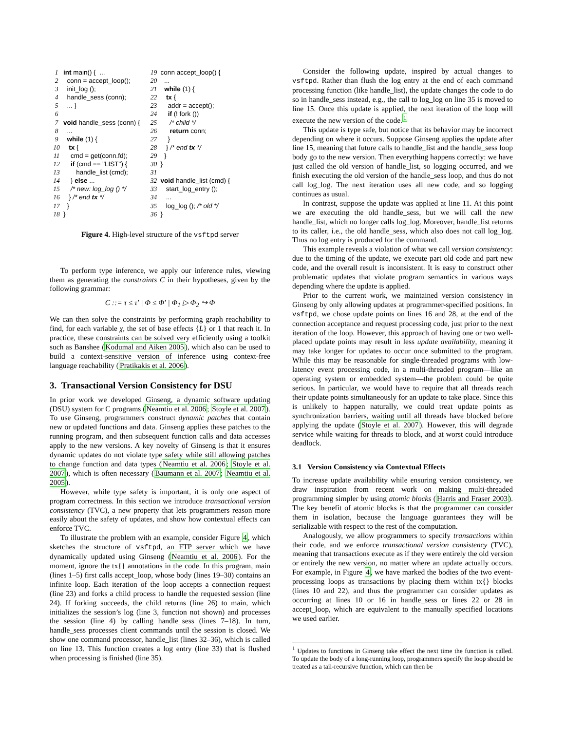| 1 | int main() { ... |
| 2 | conn = accept_loop(); |
| 3 | init_log (); |
| 4 | handle_sess (conn); |
| 5 | ... } |
| 6 | |
| 7 | void handle_sess (conn) { |
| 8 | ... |
| 9 | while (1) { |
| 10 | tx { |
| 11 | cmd = get(conn.fd); |
| 12 | if (cmd == "LIST") { |
| 13 | handle_list (cmd); |
| 14 | } else ... |
| 15 | /* new: log_log () */ |
| 16 | } /* end tx */ |
| 17 | } |
| 18 | } |
| 19 | conn accept_loop() { |
| 20 | ... |
| 21 | while (1) { |
| 22 | tx { |
| 23 | addr = accept(); |
| 24 | if (! fork ()) |
| 25 | /* child */ |
| 26 | return conn; |
| 27 | } |
| 28 | } /* end tx */ |
| 29 | } |
| 30 | } |
| 31 | |
| 32 | void handle_list (cmd) { |
| 33 | start_log_entry (); |
| 34 | ... |
| 35 | log_log (); /* old */ |
| 36 | } |
Figure 4. High-level structure of the vsftpd server
To perform type inference, we apply our inference rules, viewing them as generating the constraints C in their hypotheses, given by the following grammar:
C ::= τ ≤ τ′ | Φ ≤ Φ′ | Φ<sub>1</sub> ▷ Φ<sub>2</sub> ↪ Φ
We can then solve the constraints by performing graph reachability to find, for each variable χ, the set of base effects {L} or 1 that reach it. In practice, these constraints can be solved very efficiently using a toolkit such as Banshee (Kodumal and Aiken 2005), which also can be used to build a context-sensitive version of inference using context-free language reachability (Pratikakis et al. 2006).
3. Transactional Version Consistency for DSU
In prior work we developed Ginseng, a dynamic software updating (DSU) system for C programs (Neamtiu et al. 2006; Stoyle et al. 2007). To use Ginseng, programmers construct dynamic patches that contain new or updated functions and data. Ginseng applies these patches to the running program, and then subsequent function calls and data accesses apply to the new versions. A key novelty of Ginseng is that it ensures dynamic updates do not violate type safety while still allowing patches to change function and data types (Neamtiu et al. 2006; Stoyle et al. 2007), which is often necessary (Baumann et al. 2007; Neamtiu et al. 2005).
However, while type safety is important, it is only one aspect of program correctness. In this section we introduce transactional version consistency (TVC), a new property that lets programmers reason more easily about the safety of updates, and show how contextual effects can enforce TVC.
To illustrate the problem with an example, consider Figure 4, which sketches the structure of vsftpd, an FTP server which we have dynamically updated using Ginseng (Neamtiu et al. 2006). For the moment, ignore the tx{} annotations in the code. In this program, main (lines 1–5) first calls accept_loop, whose body (lines 19–30) contains an infinite loop. Each iteration of the loop accepts a connection request (line 23) and forks a child process to handle the requested session (line 24). If forking succeeds, the child returns (line 26) to main, which initializes the session’s log (line 3, function not shown) and processes the session (line 4) by calling handle_sess (lines 7–18). In turn, handle_sess processes client commands until the session is closed. We show one command processor, handle_list (lines 32–36), which is called on line 13. This function creates a log entry (line 33) that is flushed when processing is finished (line 35).
Consider the following update, inspired by actual changes to vsftpd. Rather than flush the log entry at the end of each command processing function (like handle_list), the update changes the code to do so in handle_sess instead, e.g., the call to log_log on line 35 is moved to line 15. Once this update is applied, the next iteration of the loop will execute the new version of the code.<sup>1</sup>
This update is type safe, but notice that its behavior may be incorrect depending on where it occurs. Suppose Ginseng applies the update after line 15, meaning that future calls to handle_list and the handle_sess loop body go to the new version. Then everything happens correctly: we have just called the old version of handle_list, so logging occurred, and we finish executing the old version of the handle_sess loop, and thus do not call log_log. The next iteration uses all new code, and so logging continues as usual.
In contrast, suppose the update was applied at line 11. At this point we are executing the old handle_sess, but we will call the new handle_list, which no longer calls log_log. Moreover, handle_list returns to its caller, i.e., the old handle_sess, which also does not call log_log. Thus no log entry is produced for the command.
This example reveals a violation of what we call version consistency: due to the timing of the update, we execute part old code and part new code, and the overall result is inconsistent. It is easy to construct other problematic updates that violate program semantics in various ways depending where the update is applied.
Prior to the current work, we maintained version consistency in Ginseng by only allowing updates at programmer-specified positions. In vsftpd, we chose update points on lines 16 and 28, at the end of the connection acceptance and request processing code, just prior to the next iteration of the loop. However, this approach of having one or two well-placed update points may result in less update availability, meaning it may take longer for updates to occur once submitted to the program. While this may be reasonable for single-threaded programs with low-latency event processing code, in a multi-threaded program—like an operating system or embedded system—the problem could be quite serious. In particular, we would have to require that all threads reach their update points simultaneously for an update to take place. Since this is unlikely to happen naturally, we could treat update points as synchronization barriers, waiting until all threads have blocked before applying the update (Stoyle et al. 2007). However, this will degrade service while waiting for threads to block, and at worst could introduce deadlock.
3.1 Version Consistency via Contextual Effects
To increase update availability while ensuring version consistency, we draw inspiration from recent work on making multi-threaded programming simpler by using atomic blocks (Harris and Fraser 2003). The key benefit of atomic blocks is that the programmer can consider them in isolation, because the language guarantees they will be serializable with respect to the rest of the computation.
Analogously, we allow programmers to specify transactions within their code, and we enforce transactional version consistency (TVC), meaning that transactions execute as if they were entirely the old version or entirely the new version, no matter where an update actually occurs. For example, in Figure 4, we have marked the bodies of the two event-processing loops as transactions by placing them within tx{} blocks (lines 10 and 22), and thus the programmer can consider updates as occurring at lines 10 or 16 in handle_sess or lines 22 or 28 in accept_loop, which are equivalent to the manually specified locations we used earlier.
<sup>1</sup> Updates to functions in Ginseng take effect the next time the function is called. To update the body of a long-running loop, programmers specify the loop should be treated as a tail-recursive function, which can then be